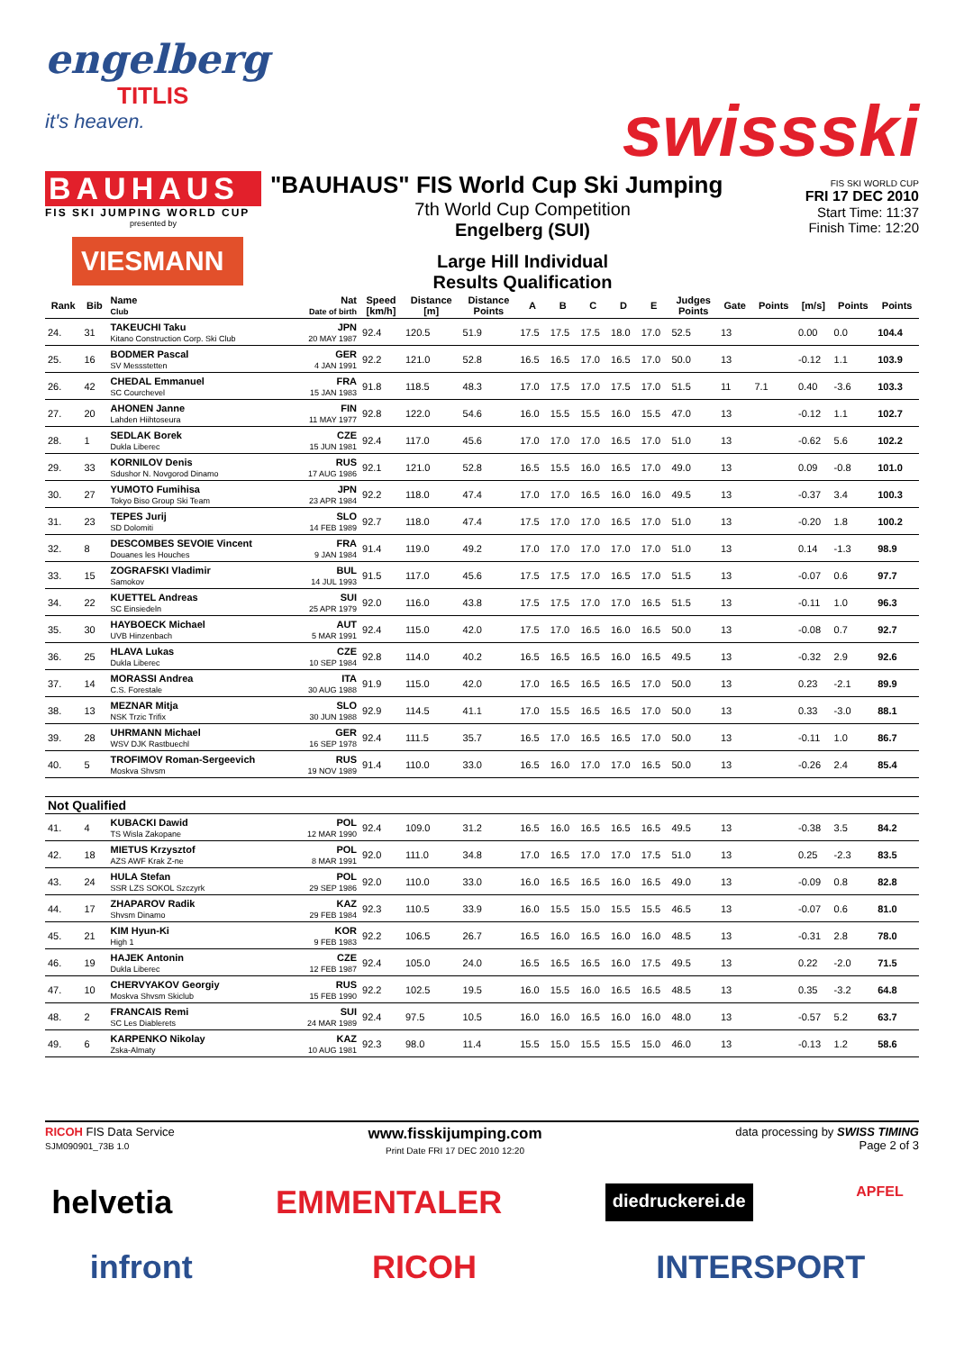engelberg
TITLIS
it's heaven.
swissski
BAUHAUS
FIS SKI JUMPING WORLD CUP
presented by
VIESMANN
"BAUHAUS" FIS World Cup Ski Jumping
7th World Cup Competition
Engelberg (SUI)
Large Hill Individual
Results Qualification
FIS SKI WORLD CUP
FRI 17 DEC 2010
Start Time: 11:37
Finish Time: 12:20
| Rank | Bib | Name Club | Nat Date of birth | Speed [km/h] | Distance [m] | Distance Points | A | B | C | D | E | Judges Points | Gate | Points | [m/s] | Points | Points |
| --- | --- | --- | --- | --- | --- | --- | --- | --- | --- | --- | --- | --- | --- | --- | --- | --- | --- |
| 24. | 31 | TAKEUCHI Taku Kitano Construction Corp. Ski Club | JPN 20 MAY 1987 | 92.4 | 120.5 | 51.9 | 17.5 | 17.5 | 17.5 | 18.0 | 17.0 | 52.5 | 13 | | 0.00 | 0.0 | 104.4 |
| 25. | 16 | BODMER Pascal SV Messstetten | GER 4 JAN 1991 | 92.2 | 121.0 | 52.8 | 16.5 | 16.5 | 17.0 | 16.5 | 17.0 | 50.0 | 13 | | -0.12 | 1.1 | 103.9 |
| 26. | 42 | CHEDAL Emmanuel SC Courchevel | FRA 15 JAN 1983 | 91.8 | 118.5 | 48.3 | 17.0 | 17.5 | 17.0 | 17.5 | 17.0 | 51.5 | 11 | 7.1 | 0.40 | -3.6 | 103.3 |
| 27. | 20 | AHONEN Janne Lahden Hiihtoseura | FIN 11 MAY 1977 | 92.8 | 122.0 | 54.6 | 16.0 | 15.5 | 15.5 | 16.0 | 15.5 | 47.0 | 13 | | -0.12 | 1.1 | 102.7 |
| 28. | 1 | SEDLAK Borek Dukla Liberec | CZE 15 JUN 1981 | 92.4 | 117.0 | 45.6 | 17.0 | 17.0 | 17.0 | 16.5 | 17.0 | 51.0 | 13 | | -0.62 | 5.6 | 102.2 |
| 29. | 33 | KORNILOV Denis Sdushor N. Novgorod Dinamo | RUS 17 AUG 1986 | 92.1 | 121.0 | 52.8 | 16.5 | 15.5 | 16.0 | 16.5 | 17.0 | 49.0 | 13 | | 0.09 | -0.8 | 101.0 |
| 30. | 27 | YUMOTO Fumihisa Tokyo Biso Group Ski Team | JPN 23 APR 1984 | 92.2 | 118.0 | 47.4 | 17.0 | 17.0 | 16.5 | 16.0 | 16.0 | 49.5 | 13 | | -0.37 | 3.4 | 100.3 |
| 31. | 23 | TEPES Jurij SD Dolomiti | SLO 14 FEB 1989 | 92.7 | 118.0 | 47.4 | 17.5 | 17.0 | 17.0 | 16.5 | 17.0 | 51.0 | 13 | | -0.20 | 1.8 | 100.2 |
| 32. | 8 | DESCOMBES SEVOIE Vincent Douanes les Houches | FRA 9 JAN 1984 | 91.4 | 119.0 | 49.2 | 17.0 | 17.0 | 17.0 | 17.0 | 17.0 | 51.0 | 13 | | 0.14 | -1.3 | 98.9 |
| 33. | 15 | ZOGRAFSKI Vladimir Samokov | BUL 14 JUL 1993 | 91.5 | 117.0 | 45.6 | 17.5 | 17.5 | 17.0 | 16.5 | 17.0 | 51.5 | 13 | | -0.07 | 0.6 | 97.7 |
| 34. | 22 | KUETTEL Andreas SC Einsiedeln | SUI 25 APR 1979 | 92.0 | 116.0 | 43.8 | 17.5 | 17.5 | 17.0 | 17.0 | 16.5 | 51.5 | 13 | | -0.11 | 1.0 | 96.3 |
| 35. | 30 | HAYBOECK Michael UVB Hinzenbach | AUT 5 MAR 1991 | 92.4 | 115.0 | 42.0 | 17.5 | 17.0 | 16.5 | 16.0 | 16.5 | 50.0 | 13 | | -0.08 | 0.7 | 92.7 |
| 36. | 25 | HLAVA Lukas Dukla Liberec | CZE 10 SEP 1984 | 92.8 | 114.0 | 40.2 | 16.5 | 16.5 | 16.5 | 16.0 | 16.5 | 49.5 | 13 | | -0.32 | 2.9 | 92.6 |
| 37. | 14 | MORASSI Andrea C.S. Forestale | ITA 30 AUG 1988 | 91.9 | 115.0 | 42.0 | 17.0 | 16.5 | 16.5 | 16.5 | 17.0 | 50.0 | 13 | | 0.23 | -2.1 | 89.9 |
| 38. | 13 | MEZNAR Mitja NSK Trzic Trifix | SLO 30 JUN 1988 | 92.9 | 114.5 | 41.1 | 17.0 | 15.5 | 16.5 | 16.5 | 17.0 | 50.0 | 13 | | 0.33 | -3.0 | 88.1 |
| 39. | 28 | UHRMANN Michael WSV DJK Rastbuechl | GER 16 SEP 1978 | 92.4 | 111.5 | 35.7 | 16.5 | 17.0 | 16.5 | 16.5 | 17.0 | 50.0 | 13 | | -0.11 | 1.0 | 86.7 |
| 40. | 5 | TROFIMOV Roman-Sergeevich Moskva Shvsm | RUS 19 NOV 1989 | 91.4 | 110.0 | 33.0 | 16.5 | 16.0 | 17.0 | 17.0 | 16.5 | 50.0 | 13 | | -0.26 | 2.4 | 85.4 |
| Not Qualified | | | | | | | | | | | | | | | | | |
| 41. | 4 | KUBACKI Dawid TS Wisla Zakopane | POL 12 MAR 1990 | 92.4 | 109.0 | 31.2 | 16.5 | 16.0 | 16.5 | 16.5 | 16.5 | 49.5 | 13 | | -0.38 | 3.5 | 84.2 |
| 42. | 18 | MIETUS Krzysztof AZS AWF Krak Z-ne | POL 8 MAR 1991 | 92.0 | 111.0 | 34.8 | 17.0 | 16.5 | 17.0 | 17.0 | 17.5 | 51.0 | 13 | | 0.25 | -2.3 | 83.5 |
| 43. | 24 | HULA Stefan SSR LZS SOKOL Szczyrk | POL 29 SEP 1986 | 92.0 | 110.0 | 33.0 | 16.0 | 16.5 | 16.5 | 16.0 | 16.5 | 49.0 | 13 | | -0.09 | 0.8 | 82.8 |
| 44. | 17 | ZHAPAROV Radik Shvsm Dinamo | KAZ 29 FEB 1984 | 92.3 | 110.5 | 33.9 | 16.0 | 15.5 | 15.0 | 15.5 | 15.5 | 46.5 | 13 | | -0.07 | 0.6 | 81.0 |
| 45. | 21 | KIM Hyun-Ki High 1 | KOR 9 FEB 1983 | 92.2 | 106.5 | 26.7 | 16.5 | 16.0 | 16.5 | 16.0 | 16.0 | 48.5 | 13 | | -0.31 | 2.8 | 78.0 |
| 46. | 19 | HAJEK Antonin Dukla Liberec | CZE 12 FEB 1987 | 92.4 | 105.0 | 24.0 | 16.5 | 16.5 | 16.5 | 16.0 | 17.5 | 49.5 | 13 | | 0.22 | -2.0 | 71.5 |
| 47. | 10 | CHERVYAKOV Georgiy Moskva Shvsm Skiclub | RUS 15 FEB 1990 | 92.2 | 102.5 | 19.5 | 16.0 | 15.5 | 16.0 | 16.5 | 16.5 | 48.5 | 13 | | 0.35 | -3.2 | 64.8 |
| 48. | 2 | FRANCAIS Remi SC Les Diablerets | SUI 24 MAR 1989 | 92.4 | 97.5 | 10.5 | 16.0 | 16.0 | 16.5 | 16.0 | 16.0 | 48.0 | 13 | | -0.57 | 5.2 | 63.7 |
| 49. | 6 | KARPENKO Nikolay Zska-Almaty | KAZ 10 AUG 1981 | 92.3 | 98.0 | 11.4 | 15.5 | 15.0 | 15.5 | 15.5 | 15.0 | 46.0 | 13 | | -0.13 | 1.2 | 58.6 |
RICOH FIS Data Service
SJM090901_73B 1.0 www.fisskijumping.com
Print Date FRI 17 DEC 2010 12:20 data processing by SWISS TIMING
Page 2 of 3
helvetia EMMENTALER diedruckerei.de APFEL
infront RICOH INTERSPORT